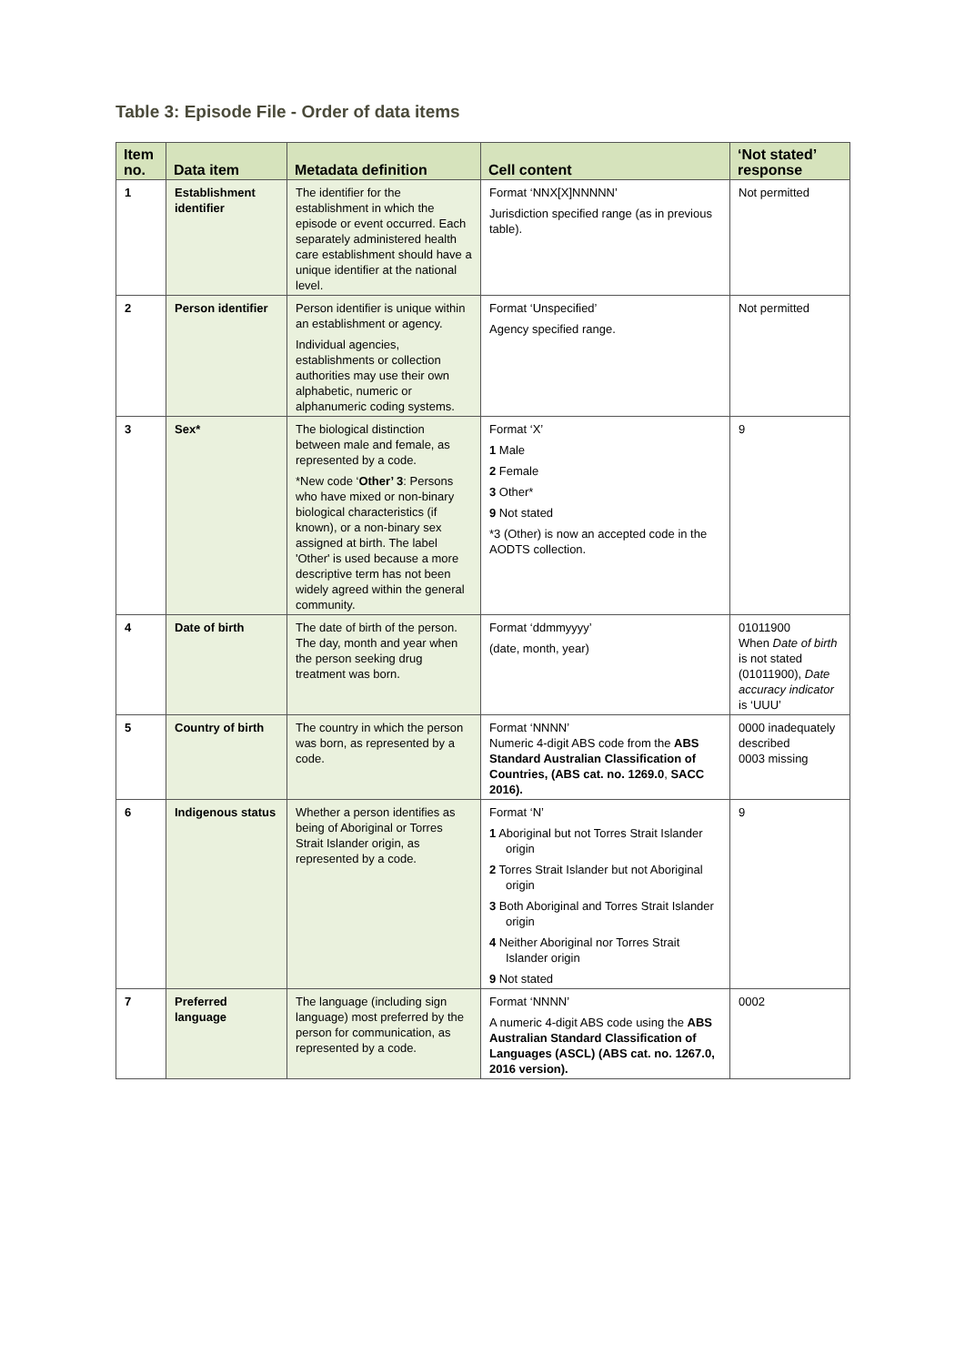Table 3: Episode File - Order of data items
| Item no. | Data item | Metadata definition | Cell content | ‘Not stated’ response |
| --- | --- | --- | --- | --- |
| 1 | Establishment identifier | The identifier for the establishment in which the episode or event occurred. Each separately administered health care establishment should have a unique identifier at the national level. | Format ‘NNX[X]NNNNN’ Jurisdiction specified range (as in previous table). | Not permitted |
| 2 | Person identifier | Person identifier is unique within an establishment or agency. Individual agencies, establishments or collection authorities may use their own alphabetic, numeric or alphanumeric coding systems. | Format ‘Unspecified’ Agency specified range. | Not permitted |
| 3 | Sex* | The biological distinction between male and female, as represented by a code. *New code ‘ Other’ 3 : Persons who have mixed or non-binary biological characteristics (if known), or a non-binary sex assigned at birth. The label 'Other' is used because a more descriptive term has not been widely agreed within the general community. | Format ‘X’ 1 Male 2 Female 3 Other* 9 Not stated *3 (Other) is now an accepted code in the AODTS collection. | 9 |
| 4 | Date of birth | The date of birth of the person. The day, month and year when the person seeking drug treatment was born. | Format ‘ddmmyyyy’ (date, month, year) | 01011900 When Date of birth is not stated (01011900), Date accuracy indicator is ‘UUU’ |
| 5 | Country of birth | The country in which the person was born, as represented by a code. | Format ‘NNNN’ Numeric 4-digit ABS code from the ABS Standard Australian Classification of Countries, (ABS cat. no. 1269.0 , SACC 2016). | 0000 inadequately described 0003 missing |
| 6 | Indigenous status | Whether a person identifies as being of Aboriginal or Torres Strait Islander origin, as represented by a code. | Format ‘N’ 1 Aboriginal but not Torres Strait Islander origin 2 Torres Strait Islander but not Aboriginal origin 3 Both Aboriginal and Torres Strait Islander origin 4 Neither Aboriginal nor Torres Strait Islander origin 9 Not stated | 9 |
| 7 | Preferred language | The language (including sign language) most preferred by the person for communication, as represented by a code. | Format ‘NNNN’ A numeric 4-digit ABS code using the ABS Australian Standard Classification of Languages (ASCL) (ABS cat. no. 1267.0, 2016 version). | 0002 |